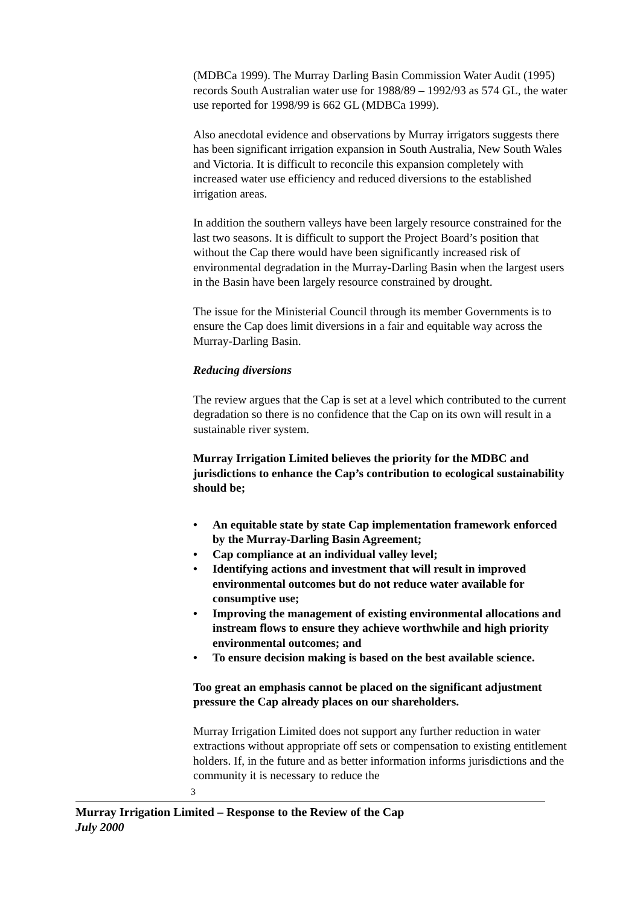(MDBCa 1999). The Murray Darling Basin Commission Water Audit (1995) records South Australian water use for 1988/89 – 1992/93 as 574 GL, the water use reported for 1998/99 is 662 GL (MDBCa 1999).
Also anecdotal evidence and observations by Murray irrigators suggests there has been significant irrigation expansion in South Australia, New South Wales and Victoria. It is difficult to reconcile this expansion completely with increased water use efficiency and reduced diversions to the established irrigation areas.
In addition the southern valleys have been largely resource constrained for the last two seasons. It is difficult to support the Project Board’s position that without the Cap there would have been significantly increased risk of environmental degradation in the Murray-Darling Basin when the largest users in the Basin have been largely resource constrained by drought.
The issue for the Ministerial Council through its member Governments is to ensure the Cap does limit diversions in a fair and equitable way across the Murray-Darling Basin.
Reducing diversions
The review argues that the Cap is set at a level which contributed to the current degradation so there is no confidence that the Cap on its own will result in a sustainable river system.
Murray Irrigation Limited believes the priority for the MDBC and jurisdictions to enhance the Cap’s contribution to ecological sustainability should be;
• An equitable state by state Cap implementation framework enforced by the Murray-Darling Basin Agreement;
• Cap compliance at an individual valley level;
• Identifying actions and investment that will result in improved environmental outcomes but do not reduce water available for consumptive use;
• Improving the management of existing environmental allocations and instream flows to ensure they achieve worthwhile and high priority environmental outcomes; and
• To ensure decision making is based on the best available science.
Too great an emphasis cannot be placed on the significant adjustment pressure the Cap already places on our shareholders.
Murray Irrigation Limited does not support any further reduction in water extractions without appropriate off sets or compensation to existing entitlement holders. If, in the future and as better information informs jurisdictions and the community it is necessary to reduce the
3
Murray Irrigation Limited – Response to the Review of the Cap
July 2000